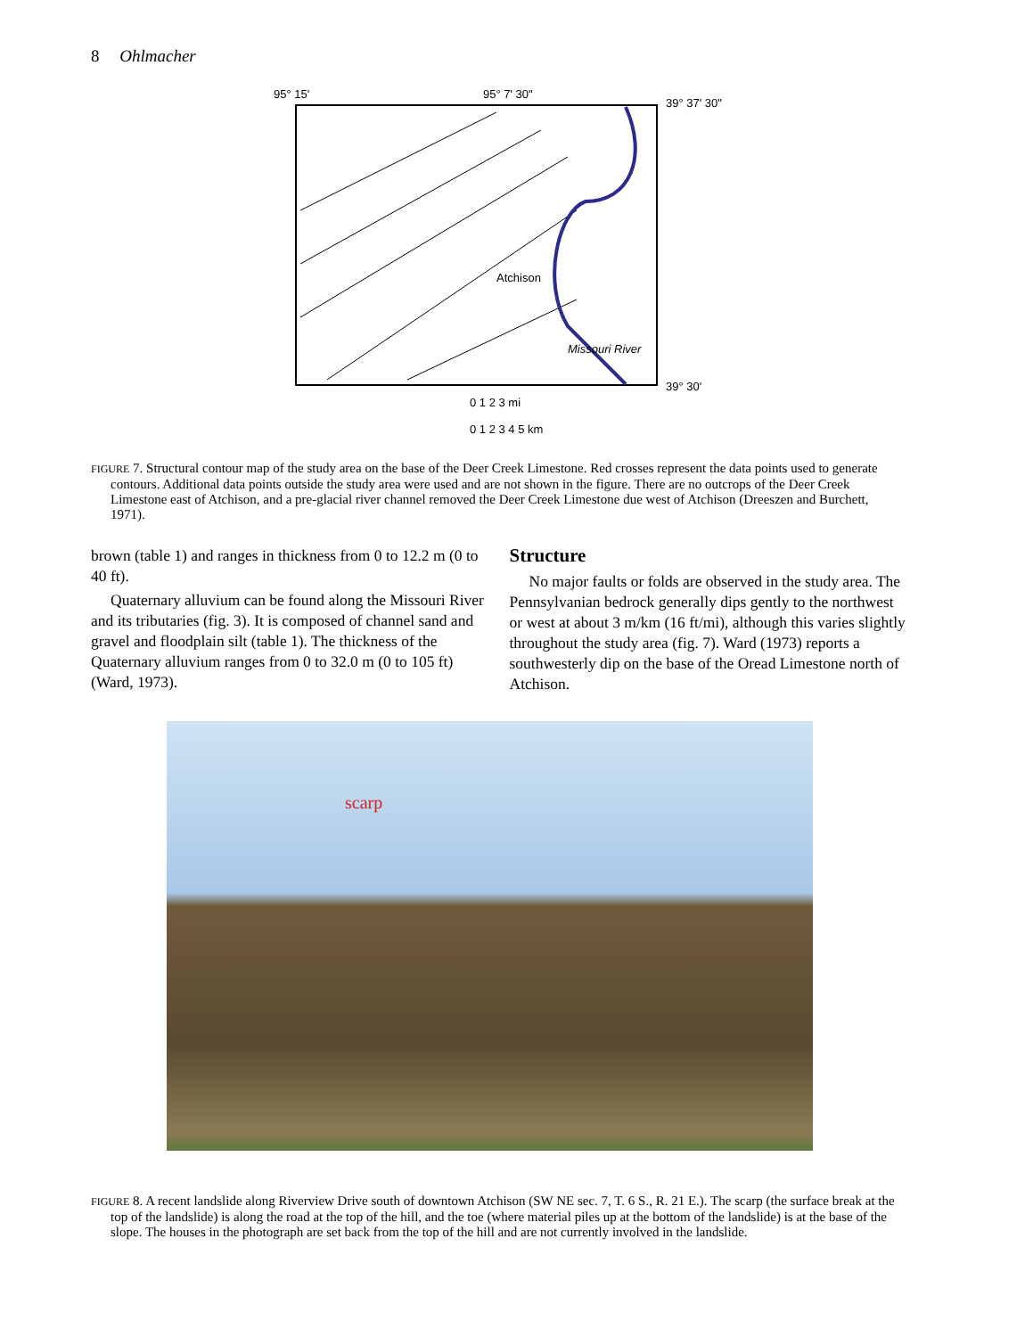8 Ohlmacher
95° 15'
95° 7' 30"
39° 37' 30"
39° 30'
Atchison
Missouri River
0 1 2 3 mi
0 1 2 3 4 5 km
FIGURE 7. Structural contour map of the study area on the base of the Deer Creek Limestone. Red crosses represent the data points used to generate contours. Additional data points outside the study area were used and are not shown in the figure. There are no outcrops of the Deer Creek Limestone east of Atchison, and a pre-glacial river channel removed the Deer Creek Limestone due west of Atchison (Dreeszen and Burchett, 1971).
brown (table 1) and ranges in thickness from 0 to 12.2 m (0 to 40 ft).
Quaternary alluvium can be found along the Missouri River and its tributaries (fig. 3). It is composed of channel sand and gravel and floodplain silt (table 1). The thickness of the Quaternary alluvium ranges from 0 to 32.0 m (0 to 105 ft) (Ward, 1973).
Structure
No major faults or folds are observed in the study area. The Pennsylvanian bedrock generally dips gently to the northwest or west at about 3 m/km (16 ft/mi), although this varies slightly throughout the study area (fig. 7). Ward (1973) reports a southwesterly dip on the base of the Oread Limestone north of Atchison.
scarp
FIGURE 8. A recent landslide along Riverview Drive south of downtown Atchison (SW NE sec. 7, T. 6 S., R. 21 E.). The scarp (the surface break at the top of the landslide) is along the road at the top of the hill, and the toe (where material piles up at the bottom of the landslide) is at the base of the slope. The houses in the photograph are set back from the top of the hill and are not currently involved in the landslide.